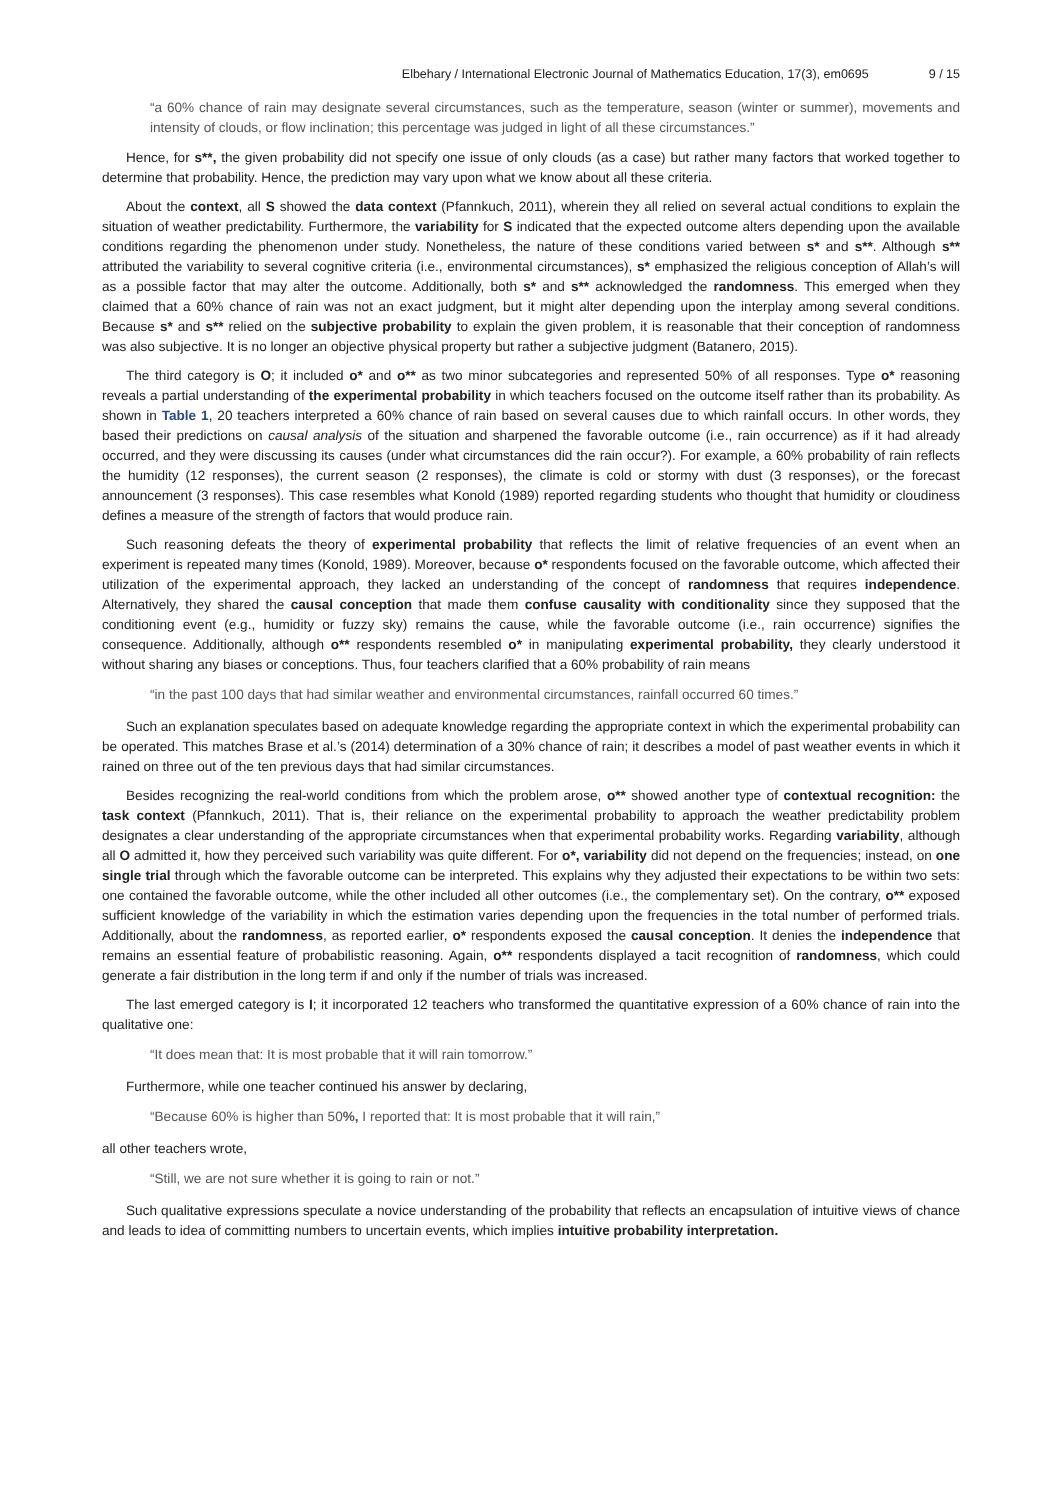Elbehary / International Electronic Journal of Mathematics Education, 17(3), em0695 9 / 15
“a 60% chance of rain may designate several circumstances, such as the temperature, season (winter or summer), movements and intensity of clouds, or flow inclination; this percentage was judged in light of all these circumstances.”
Hence, for s**, the given probability did not specify one issue of only clouds (as a case) but rather many factors that worked together to determine that probability. Hence, the prediction may vary upon what we know about all these criteria.
About the context, all S showed the data context (Pfannkuch, 2011), wherein they all relied on several actual conditions to explain the situation of weather predictability. Furthermore, the variability for S indicated that the expected outcome alters depending upon the available conditions regarding the phenomenon under study. Nonetheless, the nature of these conditions varied between s* and s**. Although s** attributed the variability to several cognitive criteria (i.e., environmental circumstances), s* emphasized the religious conception of Allah’s will as a possible factor that may alter the outcome. Additionally, both s* and s** acknowledged the randomness. This emerged when they claimed that a 60% chance of rain was not an exact judgment, but it might alter depending upon the interplay among several conditions. Because s* and s** relied on the subjective probability to explain the given problem, it is reasonable that their conception of randomness was also subjective. It is no longer an objective physical property but rather a subjective judgment (Batanero, 2015).
The third category is O; it included o* and o** as two minor subcategories and represented 50% of all responses. Type o* reasoning reveals a partial understanding of the experimental probability in which teachers focused on the outcome itself rather than its probability. As shown in Table 1, 20 teachers interpreted a 60% chance of rain based on several causes due to which rainfall occurs. In other words, they based their predictions on causal analysis of the situation and sharpened the favorable outcome (i.e., rain occurrence) as if it had already occurred, and they were discussing its causes (under what circumstances did the rain occur?). For example, a 60% probability of rain reflects the humidity (12 responses), the current season (2 responses), the climate is cold or stormy with dust (3 responses), or the forecast announcement (3 responses). This case resembles what Konold (1989) reported regarding students who thought that humidity or cloudiness defines a measure of the strength of factors that would produce rain.
Such reasoning defeats the theory of experimental probability that reflects the limit of relative frequencies of an event when an experiment is repeated many times (Konold, 1989). Moreover, because o* respondents focused on the favorable outcome, which affected their utilization of the experimental approach, they lacked an understanding of the concept of randomness that requires independence. Alternatively, they shared the causal conception that made them confuse causality with conditionality since they supposed that the conditioning event (e.g., humidity or fuzzy sky) remains the cause, while the favorable outcome (i.e., rain occurrence) signifies the consequence. Additionally, although o** respondents resembled o* in manipulating experimental probability, they clearly understood it without sharing any biases or conceptions. Thus, four teachers clarified that a 60% probability of rain means
“in the past 100 days that had similar weather and environmental circumstances, rainfall occurred 60 times.”
Such an explanation speculates based on adequate knowledge regarding the appropriate context in which the experimental probability can be operated. This matches Brase et al.’s (2014) determination of a 30% chance of rain; it describes a model of past weather events in which it rained on three out of the ten previous days that had similar circumstances.
Besides recognizing the real-world conditions from which the problem arose, o** showed another type of contextual recognition: the task context (Pfannkuch, 2011). That is, their reliance on the experimental probability to approach the weather predictability problem designates a clear understanding of the appropriate circumstances when that experimental probability works. Regarding variability, although all O admitted it, how they perceived such variability was quite different. For o*, variability did not depend on the frequencies; instead, on one single trial through which the favorable outcome can be interpreted. This explains why they adjusted their expectations to be within two sets: one contained the favorable outcome, while the other included all other outcomes (i.e., the complementary set). On the contrary, o** exposed sufficient knowledge of the variability in which the estimation varies depending upon the frequencies in the total number of performed trials. Additionally, about the randomness, as reported earlier, o* respondents exposed the causal conception. It denies the independence that remains an essential feature of probabilistic reasoning. Again, o** respondents displayed a tacit recognition of randomness, which could generate a fair distribution in the long term if and only if the number of trials was increased.
The last emerged category is I; it incorporated 12 teachers who transformed the quantitative expression of a 60% chance of rain into the qualitative one:
“It does mean that: It is most probable that it will rain tomorrow.”
Furthermore, while one teacher continued his answer by declaring,
“Because 60% is higher than 50%, I reported that: It is most probable that it will rain,”
all other teachers wrote,
“Still, we are not sure whether it is going to rain or not.”
Such qualitative expressions speculate a novice understanding of the probability that reflects an encapsulation of intuitive views of chance and leads to idea of committing numbers to uncertain events, which implies intuitive probability interpretation.